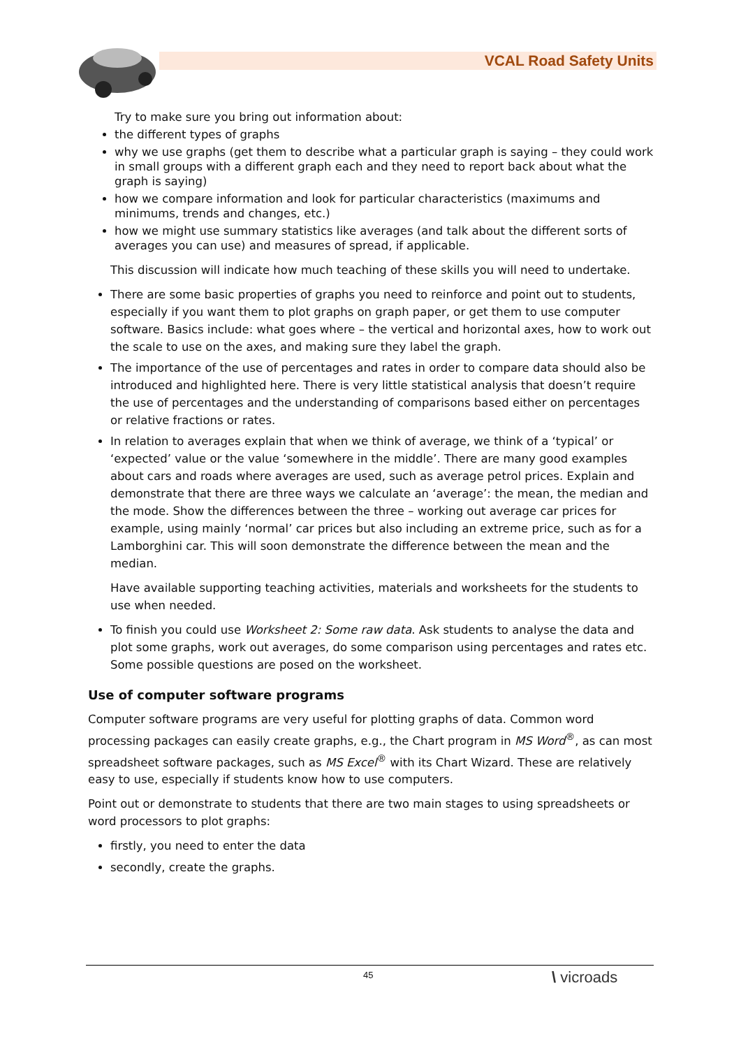VCAL Road Safety Units
Try to make sure you bring out information about:
the different types of graphs
why we use graphs (get them to describe what a particular graph is saying – they could work in small groups with a different graph each and they need to report back about what the graph is saying)
how we compare information and look for particular characteristics (maximums and minimums, trends and changes, etc.)
how we might use summary statistics like averages (and talk about the different sorts of averages you can use) and measures of spread, if applicable.
This discussion will indicate how much teaching of these skills you will need to undertake.
There are some basic properties of graphs you need to reinforce and point out to students, especially if you want them to plot graphs on graph paper, or get them to use computer software. Basics include: what goes where – the vertical and horizontal axes, how to work out the scale to use on the axes, and making sure they label the graph.
The importance of the use of percentages and rates in order to compare data should also be introduced and highlighted here. There is very little statistical analysis that doesn’t require the use of percentages and the understanding of comparisons based either on percentages or relative fractions or rates.
In relation to averages explain that when we think of average, we think of a ‘typical’ or ‘expected’ value or the value ‘somewhere in the middle’. There are many good examples about cars and roads where averages are used, such as average petrol prices. Explain and demonstrate that there are three ways we calculate an ‘average’: the mean, the median and the mode. Show the differences between the three – working out average car prices for example, using mainly ‘normal’ car prices but also including an extreme price, such as for a Lamborghini car. This will soon demonstrate the difference between the mean and the median.
Have available supporting teaching activities, materials and worksheets for the students to use when needed.
To finish you could use Worksheet 2: Some raw data. Ask students to analyse the data and plot some graphs, work out averages, do some comparison using percentages and rates etc. Some possible questions are posed on the worksheet.
Use of computer software programs
Computer software programs are very useful for plotting graphs of data. Common word processing packages can easily create graphs, e.g., the Chart program in MS Word<sup>®</sup>, as can most spreadsheet software packages, such as MS Excel<sup>®</sup> with its Chart Wizard. These are relatively easy to use, especially if students know how to use computers.
Point out or demonstrate to students that there are two main stages to using spreadsheets or word processors to plot graphs:
firstly, you need to enter the data
secondly, create the graphs.
45 \ vicroads